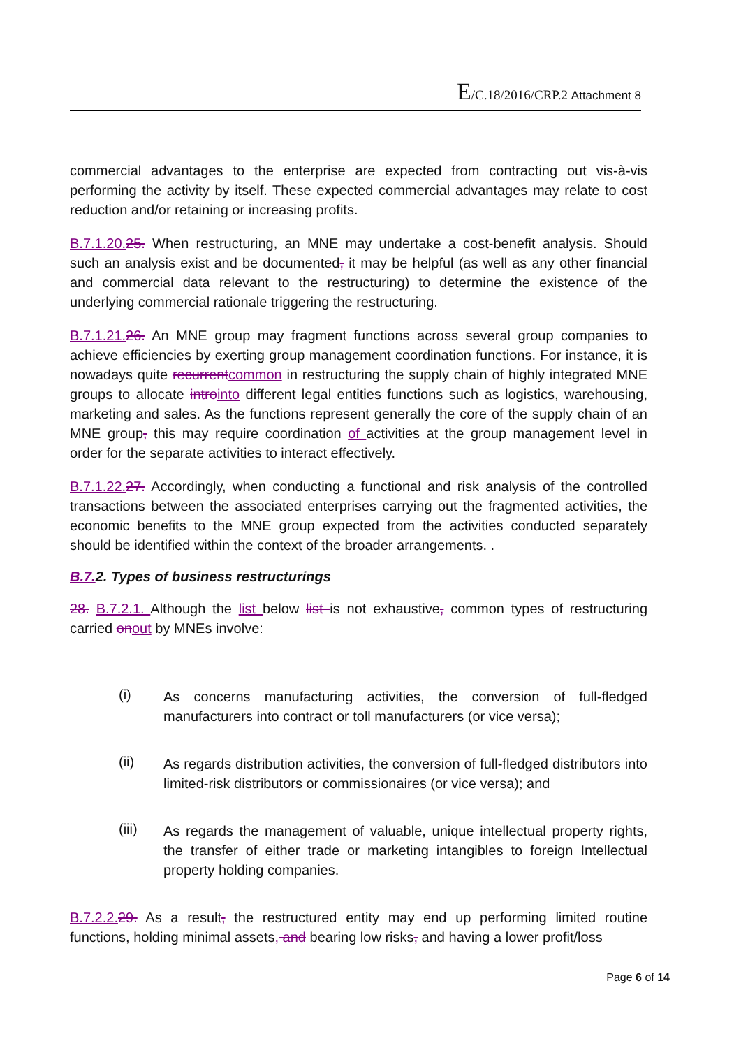E/C.18/2016/CRP.2 Attachment 8
commercial advantages to the enterprise are expected from contracting out vis-à-vis performing the activity by itself. These expected commercial advantages may relate to cost reduction and/or retaining or increasing profits.
B.7.1.20. 25. When restructuring, an MNE may undertake a cost-benefit analysis. Should such an analysis exist and be documented, it may be helpful (as well as any other financial and commercial data relevant to the restructuring) to determine the existence of the underlying commercial rationale triggering the restructuring.
B.7.1.21. 26. An MNE group may fragment functions across several group companies to achieve efficiencies by exerting group management coordination functions. For instance, it is nowadays quite recurrent common in restructuring the supply chain of highly integrated MNE groups to allocate intro into different legal entities functions such as logistics, warehousing, marketing and sales. As the functions represent generally the core of the supply chain of an MNE group, this may require coordination of activities at the group management level in order for the separate activities to interact effectively.
B.7.1.22. 27. Accordingly, when conducting a functional and risk analysis of the controlled transactions between the associated enterprises carrying out the fragmented activities, the economic benefits to the MNE group expected from the activities conducted separately should be identified within the context of the broader arrangements. .
B.7. 2. Types of business restructurings
28. B.7.2.1. Although the list below list is not exhaustive, common types of restructuring carried on out by MNEs involve:
(i)
As concerns manufacturing activities, the conversion of full-fledged manufacturers into contract or toll manufacturers (or vice versa);
(ii)
As regards distribution activities, the conversion of full-fledged distributors into limited-risk distributors or commissionaires (or vice versa); and
(iii)
As regards the management of valuable, unique intellectual property rights, the transfer of either trade or marketing intangibles to foreign Intellectual property holding companies.
B.7.2.2. 29. As a result, the restructured entity may end up performing limited routine functions, holding minimal assets, and bearing low risks, and having a lower profit/loss
Page 6 of 14